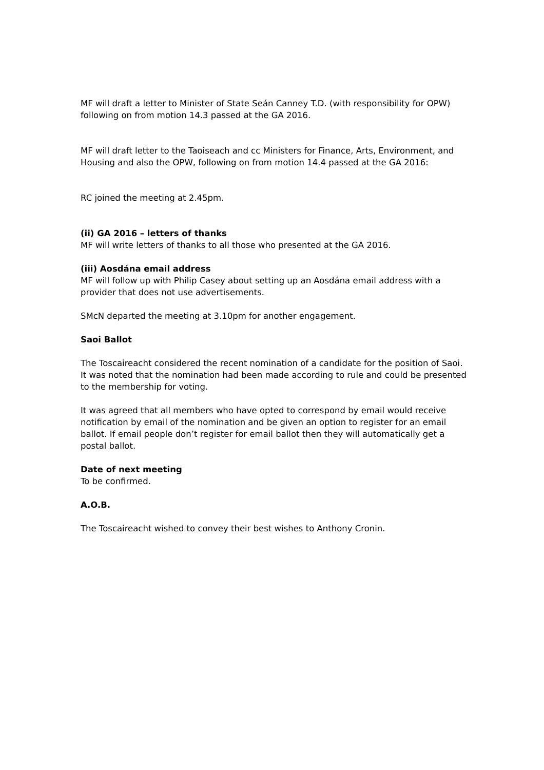MF will draft a letter to Minister of State Seán Canney T.D. (with responsibility for OPW) following on from motion 14.3 passed at the GA 2016.
MF will draft letter to the Taoiseach and cc Ministers for Finance, Arts, Environment, and Housing and also the OPW, following on from motion 14.4 passed at the GA 2016:
RC joined the meeting at 2.45pm.
(ii) GA 2016 – letters of thanks
MF will write letters of thanks to all those who presented at the GA 2016.
(iii) Aosdána email address
MF will follow up with Philip Casey about setting up an Aosdána email address with a provider that does not use advertisements.
SMcN departed the meeting at 3.10pm for another engagement.
Saoi Ballot
The Toscaireacht considered the recent nomination of a candidate for the position of Saoi. It was noted that the nomination had been made according to rule and could be presented to the membership for voting.
It was agreed that all members who have opted to correspond by email would receive notification by email of the nomination and be given an option to register for an email ballot. If email people don’t register for email ballot then they will automatically get a postal ballot.
Date of next meeting
To be confirmed.
A.O.B.
The Toscaireacht wished to convey their best wishes to Anthony Cronin.